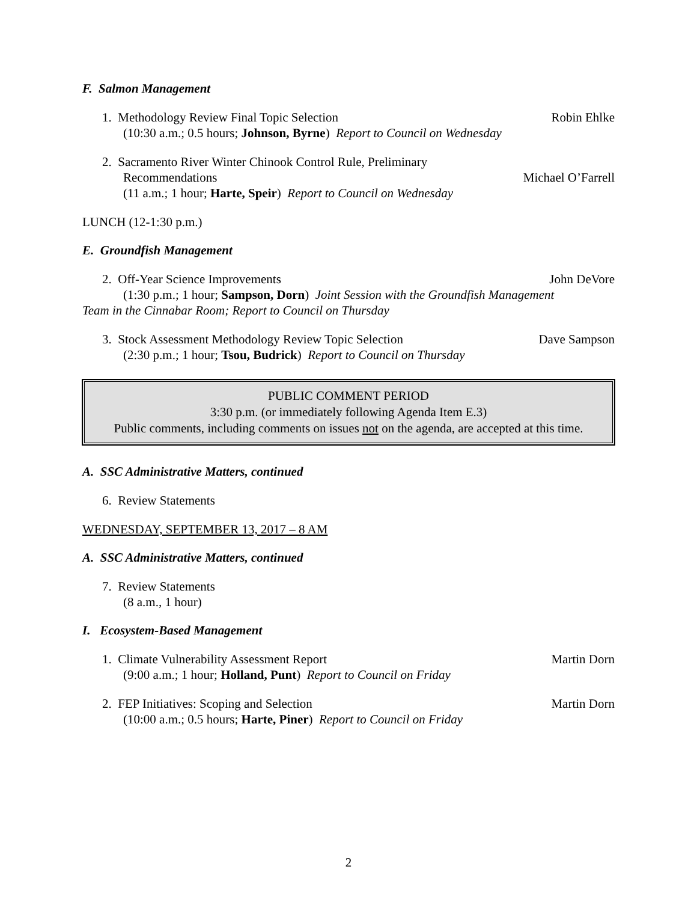F. Salmon Management
1. Methodology Review Final Topic Selection Robin Ehlke
(10:30 a.m.; 0.5 hours; Johnson, Byrne) Report to Council on Wednesday
2. Sacramento River Winter Chinook Control Rule, Preliminary
Recommendations Michael O’Farrell
(11 a.m.; 1 hour; Harte, Speir) Report to Council on Wednesday
LUNCH (12-1:30 p.m.)
E. Groundfish Management
2. Off-Year Science Improvements John DeVore
(1:30 p.m.; 1 hour; Sampson, Dorn) Joint Session with the Groundfish Management
Team in the Cinnabar Room; Report to Council on Thursday
3. Stock Assessment Methodology Review Topic Selection Dave Sampson
(2:30 p.m.; 1 hour; Tsou, Budrick) Report to Council on Thursday
PUBLIC COMMENT PERIOD
3:30 p.m. (or immediately following Agenda Item E.3)
Public comments, including comments on issues not on the agenda, are accepted at this time.
A. SSC Administrative Matters, continued
6. Review Statements
WEDNESDAY, SEPTEMBER 13, 2017 – 8 AM
A. SSC Administrative Matters, continued
7. Review Statements
(8 a.m., 1 hour)
I. Ecosystem-Based Management
1. Climate Vulnerability Assessment Report Martin Dorn
(9:00 a.m.; 1 hour; Holland, Punt) Report to Council on Friday
2. FEP Initiatives: Scoping and Selection Martin Dorn
(10:00 a.m.; 0.5 hours; Harte, Piner) Report to Council on Friday
2